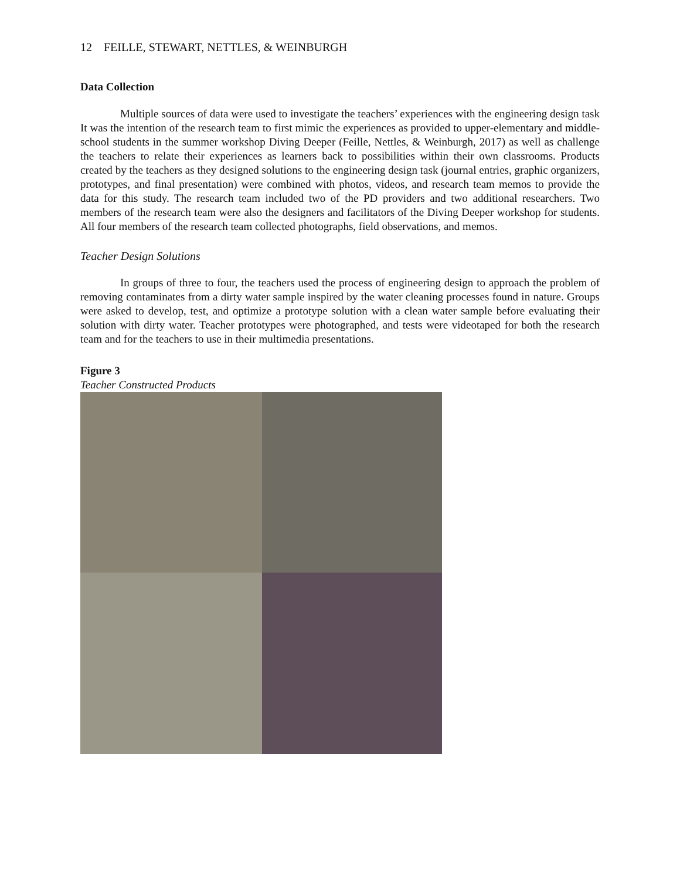12 FEILLE, STEWART, NETTLES, & WEINBURGH
Data Collection
Multiple sources of data were used to investigate the teachers’ experiences with the engineering design task It was the intention of the research team to first mimic the experiences as provided to upper-elementary and middle-school students in the summer workshop Diving Deeper (Feille, Nettles, & Weinburgh, 2017) as well as challenge the teachers to relate their experiences as learners back to possibilities within their own classrooms. Products created by the teachers as they designed solutions to the engineering design task (journal entries, graphic organizers, prototypes, and final presentation) were combined with photos, videos, and research team memos to provide the data for this study. The research team included two of the PD providers and two additional researchers. Two members of the research team were also the designers and facilitators of the Diving Deeper workshop for students. All four members of the research team collected photographs, field observations, and memos.
Teacher Design Solutions
In groups of three to four, the teachers used the process of engineering design to approach the problem of removing contaminates from a dirty water sample inspired by the water cleaning processes found in nature. Groups were asked to develop, test, and optimize a prototype solution with a clean water sample before evaluating their solution with dirty water. Teacher prototypes were photographed, and tests were videotaped for both the research team and for the teachers to use in their multimedia presentations.
Figure 3
Teacher Constructed Products